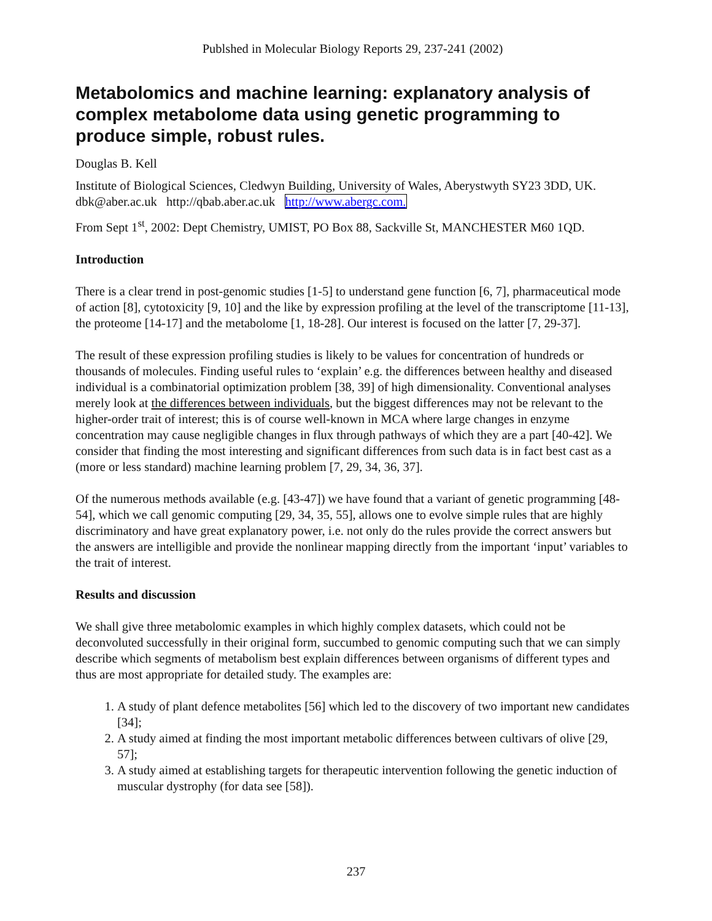Publshed in Molecular Biology Reports 29, 237-241 (2002)
Metabolomics and machine learning: explanatory analysis of complex metabolome data using genetic programming to produce simple, robust rules.
Douglas B. Kell
Institute of Biological Sciences, Cledwyn Building, University of Wales, Aberystwyth SY23 3DD, UK. dbk@aber.ac.uk http://qbab.aber.ac.uk http://www.abergc.com.
From Sept 1<sup>st</sup>, 2002: Dept Chemistry, UMIST, PO Box 88, Sackville St, MANCHESTER M60 1QD.
Introduction
There is a clear trend in post-genomic studies [1-5] to understand gene function [6, 7], pharmaceutical mode of action [8], cytotoxicity [9, 10] and the like by expression profiling at the level of the transcriptome [11-13], the proteome [14-17] and the metabolome [1, 18-28]. Our interest is focused on the latter [7, 29-37].
The result of these expression profiling studies is likely to be values for concentration of hundreds or thousands of molecules. Finding useful rules to ‘explain’ e.g. the differences between healthy and diseased individual is a combinatorial optimization problem [38, 39] of high dimensionality. Conventional analyses merely look at the differences between individuals, but the biggest differences may not be relevant to the higher-order trait of interest; this is of course well-known in MCA where large changes in enzyme concentration may cause negligible changes in flux through pathways of which they are a part [40-42]. We consider that finding the most interesting and significant differences from such data is in fact best cast as a (more or less standard) machine learning problem [7, 29, 34, 36, 37].
Of the numerous methods available (e.g. [43-47]) we have found that a variant of genetic programming [48-54], which we call genomic computing [29, 34, 35, 55], allows one to evolve simple rules that are highly discriminatory and have great explanatory power, i.e. not only do the rules provide the correct answers but the answers are intelligible and provide the nonlinear mapping directly from the important ‘input’ variables to the trait of interest.
Results and discussion
We shall give three metabolomic examples in which highly complex datasets, which could not be deconvoluted successfully in their original form, succumbed to genomic computing such that we can simply describe which segments of metabolism best explain differences between organisms of different types and thus are most appropriate for detailed study. The examples are:
1. A study of plant defence metabolites [56] which led to the discovery of two important new candidates [34];
2. A study aimed at finding the most important metabolic differences between cultivars of olive [29, 57];
3. A study aimed at establishing targets for therapeutic intervention following the genetic induction of muscular dystrophy (for data see [58]).
237